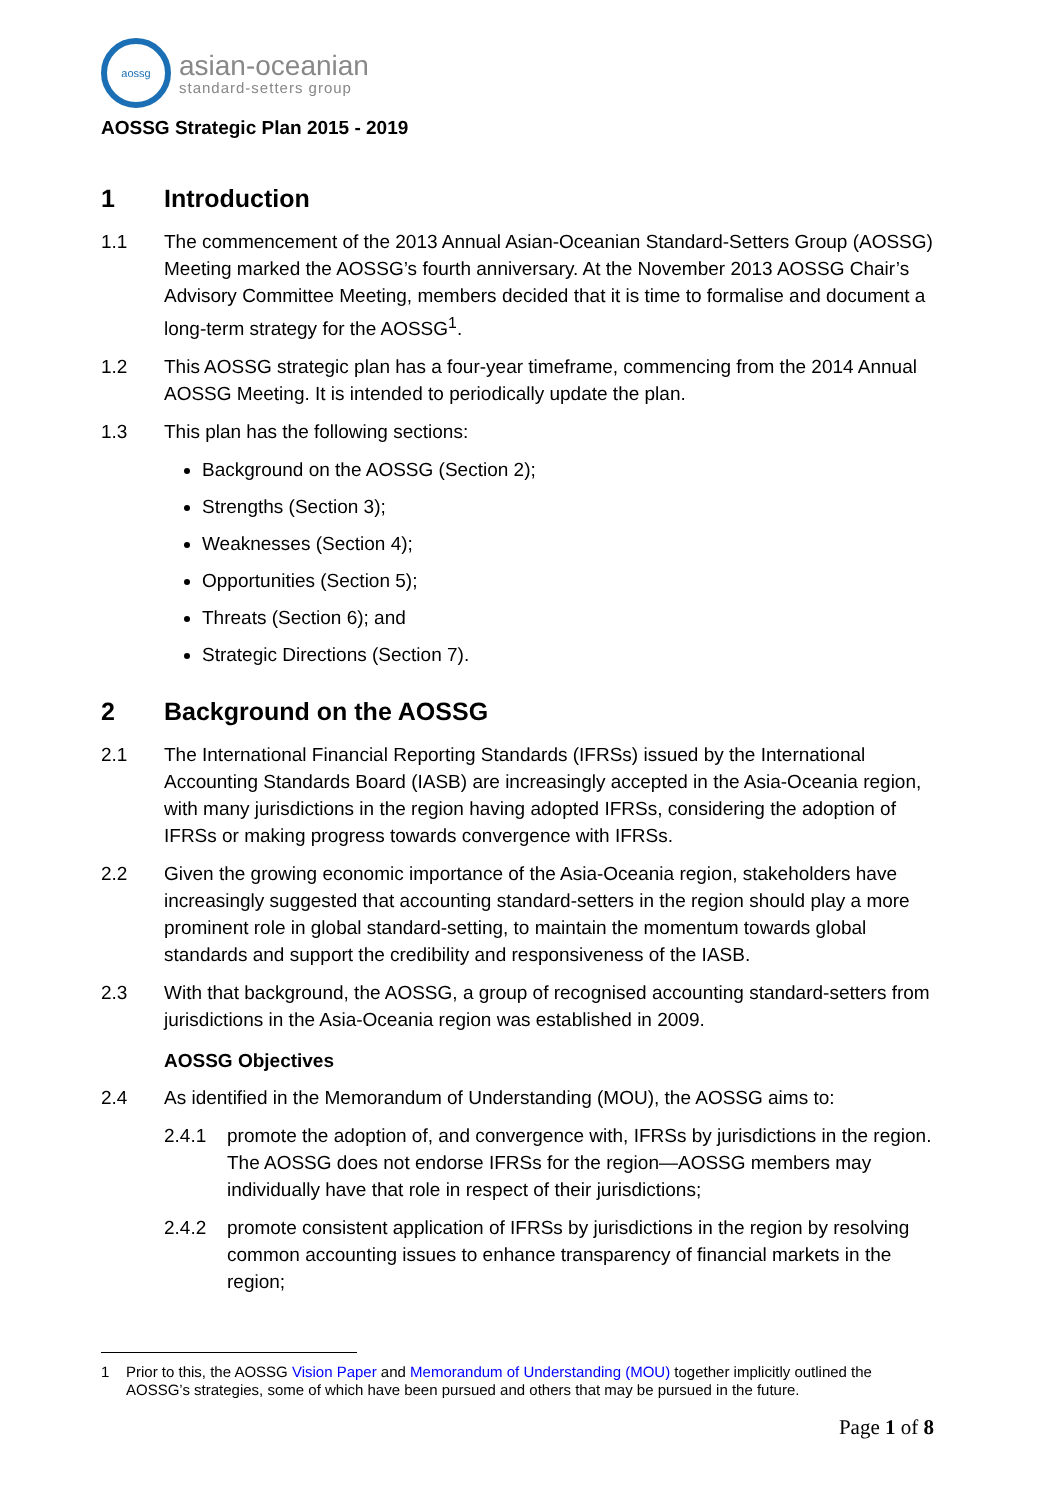aossg
asian-oceanian
standard-setters group
AOSSG Strategic Plan 2015 - 2019
1 Introduction
1.1 The commencement of the 2013 Annual Asian-Oceanian Standard-Setters Group (AOSSG) Meeting marked the AOSSG’s fourth anniversary. At the November 2013 AOSSG Chair’s Advisory Committee Meeting, members decided that it is time to formalise and document a long-term strategy for the AOSSG<sup>1</sup>.
1.2 This AOSSG strategic plan has a four-year timeframe, commencing from the 2014 Annual AOSSG Meeting. It is intended to periodically update the plan.
1.3 This plan has the following sections:
Background on the AOSSG (Section 2);
Strengths (Section 3);
Weaknesses (Section 4);
Opportunities (Section 5);
Threats (Section 6); and
Strategic Directions (Section 7).
2 Background on the AOSSG
2.1 The International Financial Reporting Standards (IFRSs) issued by the International Accounting Standards Board (IASB) are increasingly accepted in the Asia-Oceania region, with many jurisdictions in the region having adopted IFRSs, considering the adoption of IFRSs or making progress towards convergence with IFRSs.
2.2 Given the growing economic importance of the Asia-Oceania region, stakeholders have increasingly suggested that accounting standard-setters in the region should play a more prominent role in global standard-setting, to maintain the momentum towards global standards and support the credibility and responsiveness of the IASB.
2.3 With that background, the AOSSG, a group of recognised accounting standard-setters from jurisdictions in the Asia-Oceania region was established in 2009.
AOSSG Objectives
2.4 As identified in the Memorandum of Understanding (MOU), the AOSSG aims to:
2.4.1 promote the adoption of, and convergence with, IFRSs by jurisdictions in the region. The AOSSG does not endorse IFRSs for the region—AOSSG members may individually have that role in respect of their jurisdictions;
2.4.2 promote consistent application of IFRSs by jurisdictions in the region by resolving common accounting issues to enhance transparency of financial markets in the region;
1 Prior to this, the AOSSG Vision Paper and Memorandum of Understanding (MOU) together implicitly outlined the AOSSG’s strategies, some of which have been pursued and others that may be pursued in the future.
Page 1 of 8